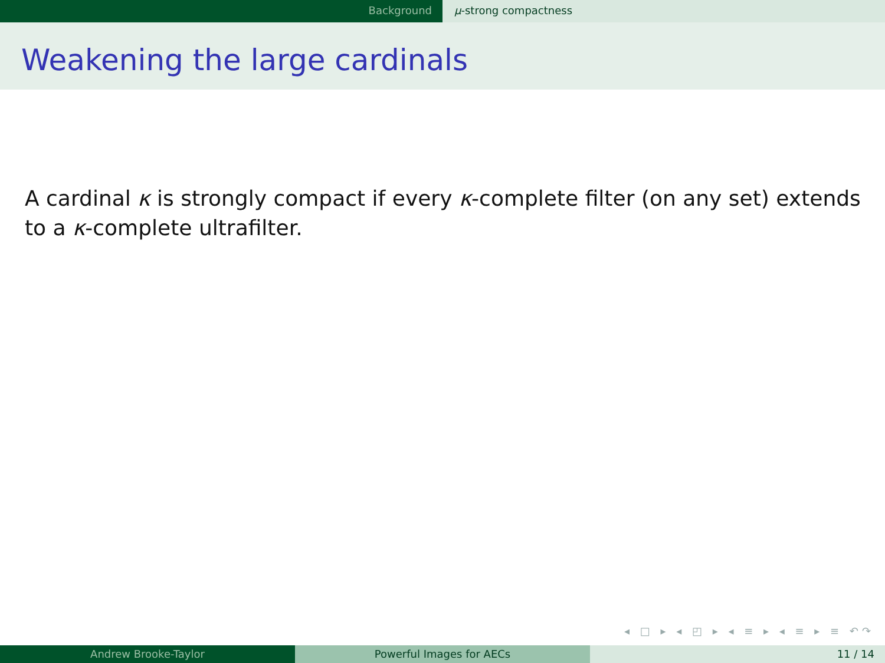Background μ-strong compactness
Weakening the large cardinals
A cardinal κ is strongly compact if every κ-complete filter (on any set) extends to a κ-complete ultrafilter.
◂ □ ▸ ◂ ◰ ▸ ◂ ≡ ▸ ◂ ≡ ▸ ≡ ↶↷
Andrew Brooke-Taylor Powerful Images for AECs 11 / 14